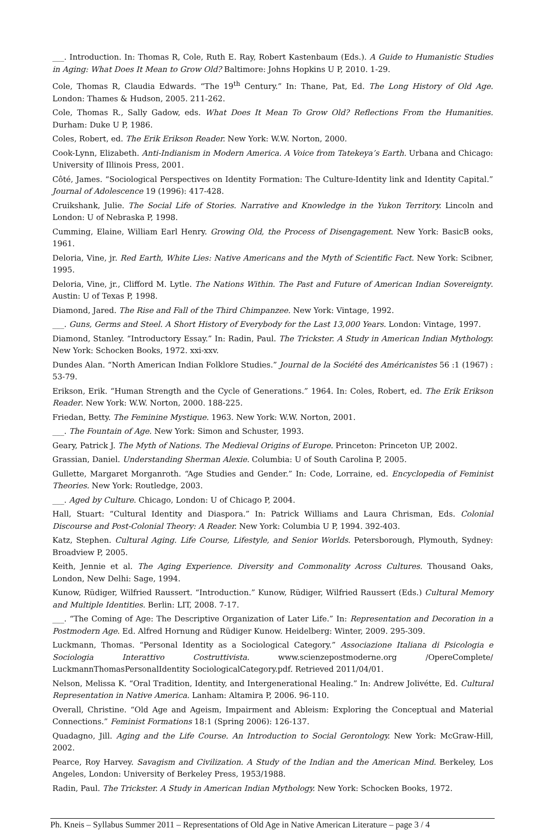___. Introduction. In: Thomas R, Cole, Ruth E. Ray, Robert Kastenbaum (Eds.). A Guide to Humanistic Studies in Aging: What Does It Mean to Grow Old? Baltimore: Johns Hopkins U P, 2010. 1-29.
Cole, Thomas R, Claudia Edwards. “The 19<sup>th</sup> Century.” In: Thane, Pat, Ed. The Long History of Old Age. London: Thames & Hudson, 2005. 211-262.
Cole, Thomas R., Sally Gadow, eds. What Does It Mean To Grow Old? Reflections From the Humanities. Durham: Duke U P, 1986.
Coles, Robert, ed. The Erik Erikson Reader. New York: W.W. Norton, 2000.
Cook-Lynn, Elizabeth. Anti-Indianism in Modern America. A Voice from Tatekeya’s Earth. Urbana and Chicago: University of Illinois Press, 2001.
Côté, James. “Sociological Perspectives on Identity Formation: The Culture-Identity link and Identity Capital.” Journal of Adolescence 19 (1996): 417-428.
Cruikshank, Julie. The Social Life of Stories. Narrative and Knowledge in the Yukon Territory. Lincoln and London: U of Nebraska P, 1998.
Cumming, Elaine, William Earl Henry. Growing Old, the Process of Disengagement. New York: BasicB ooks, 1961.
Deloria, Vine, jr. Red Earth, White Lies: Native Americans and the Myth of Scientific Fact. New York: Scibner, 1995.
Deloria, Vine, jr., Clifford M. Lytle. The Nations Within. The Past and Future of American Indian Sovereignty. Austin: U of Texas P, 1998.
Diamond, Jared. The Rise and Fall of the Third Chimpanzee. New York: Vintage, 1992.
___. Guns, Germs and Steel. A Short History of Everybody for the Last 13,000 Years. London: Vintage, 1997.
Diamond, Stanley. “Introductory Essay.” In: Radin, Paul. The Trickster. A Study in American Indian Mythology. New York: Schocken Books, 1972. xxi-xxv.
Dundes Alan. “North American Indian Folklore Studies.” Journal de la Société des Américanistes 56 :1 (1967) : 53-79.
Erikson, Erik. “Human Strength and the Cycle of Generations.” 1964. In: Coles, Robert, ed. The Erik Erikson Reader. New York: W.W. Norton, 2000. 188-225.
Friedan, Betty. The Feminine Mystique. 1963. New York: W.W. Norton, 2001.
___. The Fountain of Age. New York: Simon and Schuster, 1993.
Geary, Patrick J. The Myth of Nations. The Medieval Origins of Europe. Princeton: Princeton UP, 2002.
Grassian, Daniel. Understanding Sherman Alexie. Columbia: U of South Carolina P, 2005.
Gullette, Margaret Morganroth. “Age Studies and Gender.” In: Code, Lorraine, ed. Encyclopedia of Feminist Theories. New York: Routledge, 2003.
___. Aged by Culture. Chicago, London: U of Chicago P, 2004.
Hall, Stuart: “Cultural Identity and Diaspora.” In: Patrick Williams and Laura Chrisman, Eds. Colonial Discourse and Post-Colonial Theory: A Reader. New York: Columbia U P, 1994. 392-403.
Katz, Stephen. Cultural Aging. Life Course, Lifestyle, and Senior Worlds. Petersborough, Plymouth, Sydney: Broadview P, 2005.
Keith, Jennie et al. The Aging Experience. Diversity and Commonality Across Cultures. Thousand Oaks, London, New Delhi: Sage, 1994.
Kunow, Rüdiger, Wilfried Raussert. “Introduction.” Kunow, Rüdiger, Wilfried Raussert (Eds.) Cultural Memory and Multiple Identities. Berlin: LIT, 2008. 7-17.
___. “The Coming of Age: The Descriptive Organization of Later Life.” In: Representation and Decoration in a Postmodern Age. Ed. Alfred Hornung and Rüdiger Kunow. Heidelberg: Winter, 2009. 295-309.
Luckmann, Thomas. “Personal Identity as a Sociological Category.” Associazione Italiana di Psicologia e Sociologia Interattivo Costruttivista. www.scienzepostmoderne.org /OpereComplete/ LuckmannThomasPersonalIdentity SociologicalCategory.pdf. Retrieved 2011/04/01.
Nelson, Melissa K. “Oral Tradition, Identity, and Intergenerational Healing.” In: Andrew Jolivétte, Ed. Cultural Representation in Native America. Lanham: Altamira P, 2006. 96-110.
Overall, Christine. “Old Age and Ageism, Impairment and Ableism: Exploring the Conceptual and Material Connections.” Feminist Formations 18:1 (Spring 2006): 126-137.
Quadagno, Jill. Aging and the Life Course. An Introduction to Social Gerontology. New York: McGraw-Hill, 2002.
Pearce, Roy Harvey. Savagism and Civilization. A Study of the Indian and the American Mind. Berkeley, Los Angeles, London: University of Berkeley Press, 1953/1988.
Radin, Paul. The Trickster. A Study in American Indian Mythology. New York: Schocken Books, 1972.
Ph. Kneis – Syllabus Summer 2011 – Representations of Old Age in Native American Literature – page 3 / 4